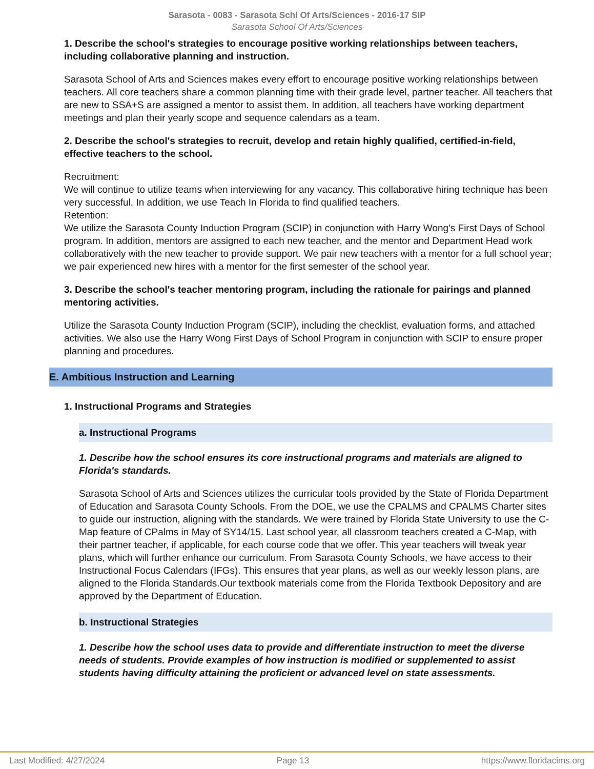Sarasota - 0083 - Sarasota Schl Of Arts/Sciences - 2016-17 SIP
Sarasota School Of Arts/Sciences
1. Describe the school's strategies to encourage positive working relationships between teachers, including collaborative planning and instruction.
Sarasota School of Arts and Sciences makes every effort to encourage positive working relationships between teachers. All core teachers share a common planning time with their grade level, partner teacher. All teachers that are new to SSA+S are assigned a mentor to assist them. In addition, all teachers have working department meetings and plan their yearly scope and sequence calendars as a team.
2. Describe the school's strategies to recruit, develop and retain highly qualified, certified-in-field, effective teachers to the school.
Recruitment:
We will continue to utilize teams when interviewing for any vacancy. This collaborative hiring technique has been very successful. In addition, we use Teach In Florida to find qualified teachers.
Retention:
We utilize the Sarasota County Induction Program (SCIP) in conjunction with Harry Wong's First Days of School program. In addition, mentors are assigned to each new teacher, and the mentor and Department Head work collaboratively with the new teacher to provide support. We pair new teachers with a mentor for a full school year; we pair experienced new hires with a mentor for the first semester of the school year.
3. Describe the school's teacher mentoring program, including the rationale for pairings and planned mentoring activities.
Utilize the Sarasota County Induction Program (SCIP), including the checklist, evaluation forms, and attached activities. We also use the Harry Wong First Days of School Program in conjunction with SCIP to ensure proper planning and procedures.
E. Ambitious Instruction and Learning
1. Instructional Programs and Strategies
a. Instructional Programs
1. Describe how the school ensures its core instructional programs and materials are aligned to Florida's standards.
Sarasota School of Arts and Sciences utilizes the curricular tools provided by the State of Florida Department of Education and Sarasota County Schools. From the DOE, we use the CPALMS and CPALMS Charter sites to guide our instruction, aligning with the standards. We were trained by Florida State University to use the C-Map feature of CPalms in May of SY14/15. Last school year, all classroom teachers created a C-Map, with their partner teacher, if applicable, for each course code that we offer. This year teachers will tweak year plans, which will further enhance our curriculum. From Sarasota County Schools, we have access to their Instructional Focus Calendars (IFGs). This ensures that year plans, as well as our weekly lesson plans, are aligned to the Florida Standards.Our textbook materials come from the Florida Textbook Depository and are approved by the Department of Education.
b. Instructional Strategies
1. Describe how the school uses data to provide and differentiate instruction to meet the diverse needs of students. Provide examples of how instruction is modified or supplemented to assist students having difficulty attaining the proficient or advanced level on state assessments.
Last Modified: 4/27/2024 Page 13 https://www.floridacims.org